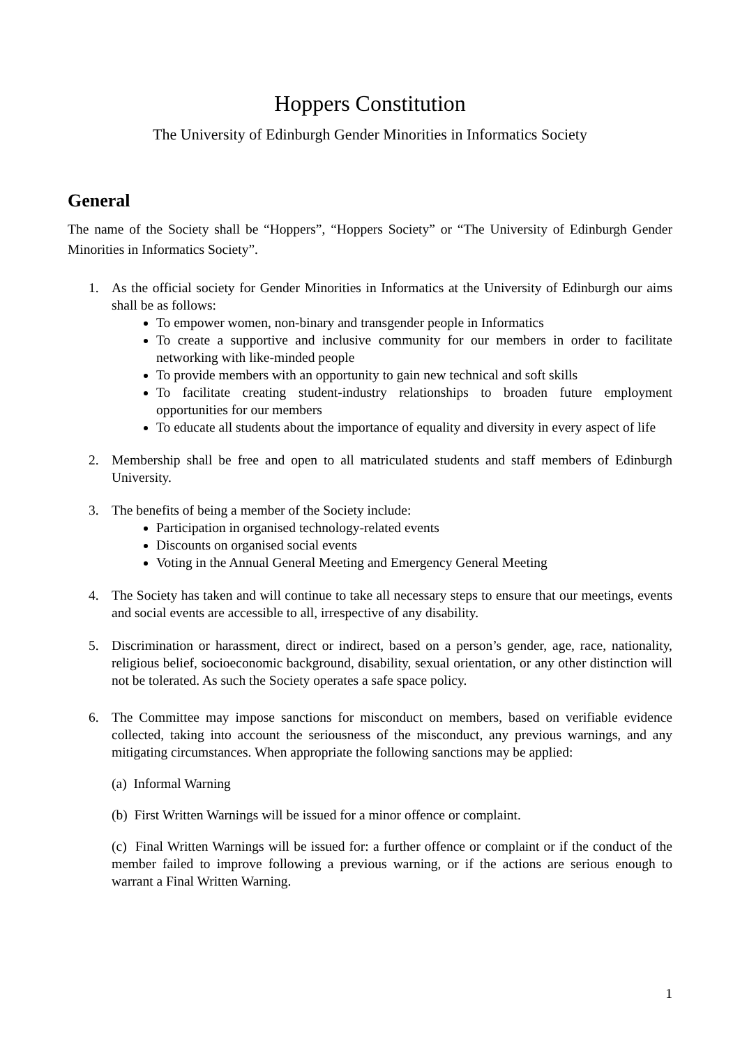Hoppers Constitution
The University of Edinburgh Gender Minorities in Informatics Society
General
The name of the Society shall be “Hoppers”, “Hoppers Society” or “The University of Edinburgh Gender Minorities in Informatics Society”.
1. As the official society for Gender Minorities in Informatics at the University of Edinburgh our aims shall be as follows:
To empower women, non-binary and transgender people in Informatics
To create a supportive and inclusive community for our members in order to facilitate networking with like-minded people
To provide members with an opportunity to gain new technical and soft skills
To facilitate creating student-industry relationships to broaden future employment opportunities for our members
To educate all students about the importance of equality and diversity in every aspect of life
2. Membership shall be free and open to all matriculated students and staff members of Edinburgh University.
3. The benefits of being a member of the Society include:
Participation in organised technology-related events
Discounts on organised social events
Voting in the Annual General Meeting and Emergency General Meeting
4. The Society has taken and will continue to take all necessary steps to ensure that our meetings, events and social events are accessible to all, irrespective of any disability.
5. Discrimination or harassment, direct or indirect, based on a person’s gender, age, race, nationality, religious belief, socioeconomic background, disability, sexual orientation, or any other distinction will not be tolerated. As such the Society operates a safe space policy.
6. The Committee may impose sanctions for misconduct on members, based on verifiable evidence collected, taking into account the seriousness of the misconduct, any previous warnings, and any mitigating circumstances. When appropriate the following sanctions may be applied:
(a) Informal Warning
(b) First Written Warnings will be issued for a minor offence or complaint.
(c) Final Written Warnings will be issued for: a further offence or complaint or if the conduct of the member failed to improve following a previous warning, or if the actions are serious enough to warrant a Final Written Warning.
1